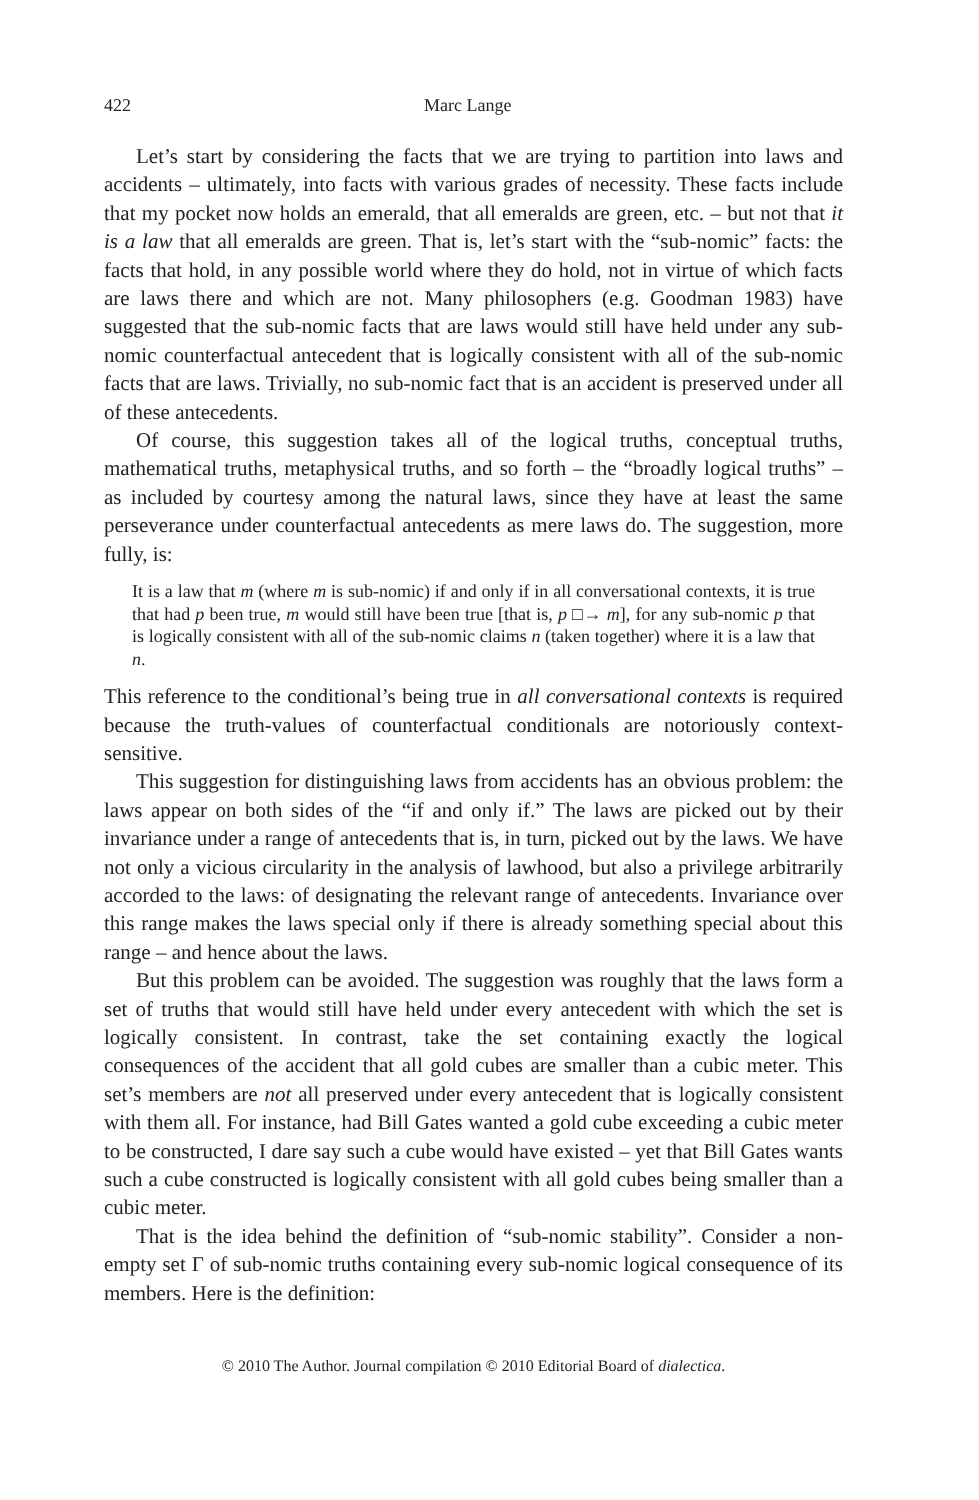422 Marc Lange
Let’s start by considering the facts that we are trying to partition into laws and accidents – ultimately, into facts with various grades of necessity. These facts include that my pocket now holds an emerald, that all emeralds are green, etc. – but not that it is a law that all emeralds are green. That is, let’s start with the “sub-nomic” facts: the facts that hold, in any possible world where they do hold, not in virtue of which facts are laws there and which are not. Many philosophers (e.g. Goodman 1983) have suggested that the sub-nomic facts that are laws would still have held under any sub-nomic counterfactual antecedent that is logically consistent with all of the sub-nomic facts that are laws. Trivially, no sub-nomic fact that is an accident is preserved under all of these antecedents.
Of course, this suggestion takes all of the logical truths, conceptual truths, mathematical truths, metaphysical truths, and so forth – the “broadly logical truths” – as included by courtesy among the natural laws, since they have at least the same perseverance under counterfactual antecedents as mere laws do. The suggestion, more fully, is:
It is a law that m (where m is sub-nomic) if and only if in all conversational contexts, it is true that had p been true, m would still have been true [that is, p □→ m], for any sub-nomic p that is logically consistent with all of the sub-nomic claims n (taken together) where it is a law that n.
This reference to the conditional’s being true in all conversational contexts is required because the truth-values of counterfactual conditionals are notoriously context-sensitive.
This suggestion for distinguishing laws from accidents has an obvious problem: the laws appear on both sides of the “if and only if.” The laws are picked out by their invariance under a range of antecedents that is, in turn, picked out by the laws. We have not only a vicious circularity in the analysis of lawhood, but also a privilege arbitrarily accorded to the laws: of designating the relevant range of antecedents. Invariance over this range makes the laws special only if there is already something special about this range – and hence about the laws.
But this problem can be avoided. The suggestion was roughly that the laws form a set of truths that would still have held under every antecedent with which the set is logically consistent. In contrast, take the set containing exactly the logical consequences of the accident that all gold cubes are smaller than a cubic meter. This set’s members are not all preserved under every antecedent that is logically consistent with them all. For instance, had Bill Gates wanted a gold cube exceeding a cubic meter to be constructed, I dare say such a cube would have existed – yet that Bill Gates wants such a cube constructed is logically consistent with all gold cubes being smaller than a cubic meter.
That is the idea behind the definition of “sub-nomic stability”. Consider a non-empty set Γ of sub-nomic truths containing every sub-nomic logical consequence of its members. Here is the definition:
© 2010 The Author. Journal compilation © 2010 Editorial Board of dialectica.